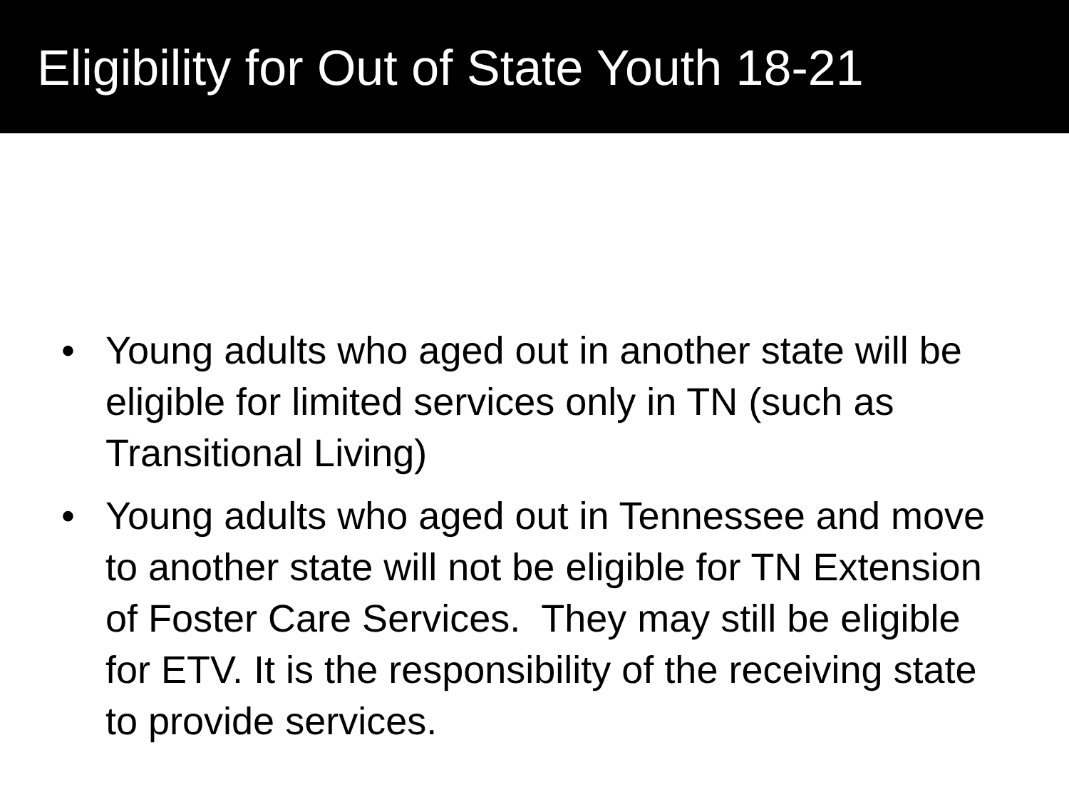Eligibility for Out of State Youth 18-21
• Young adults who aged out in another state will be eligible for limited services only in TN (such as Transitional Living)
• Young adults who aged out in Tennessee and move to another state will not be eligible for TN Extension of Foster Care Services. They may still be eligible for ETV. It is the responsibility of the receiving state to provide services.